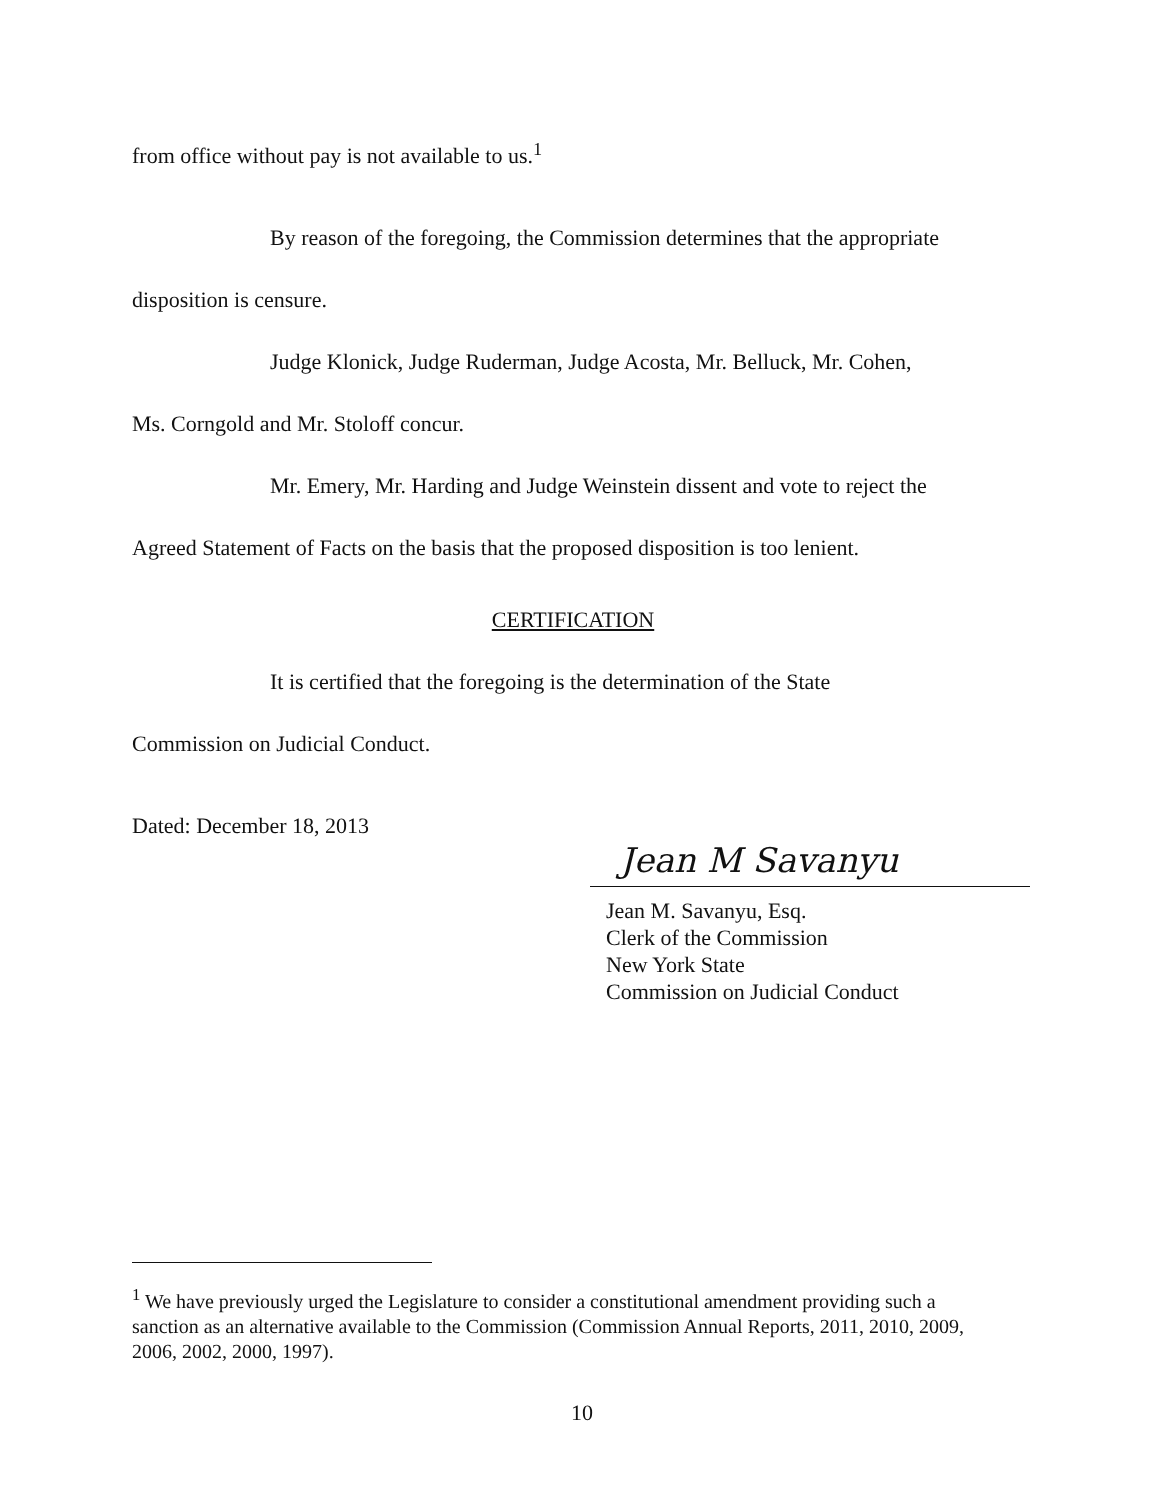from office without pay is not available to us.<sup>1</sup>
By reason of the foregoing, the Commission determines that the appropriate
disposition is censure.
Judge Klonick, Judge Ruderman, Judge Acosta, Mr. Belluck, Mr. Cohen,
Ms. Corngold and Mr. Stoloff concur.
Mr. Emery, Mr. Harding and Judge Weinstein dissent and vote to reject the
Agreed Statement of Facts on the basis that the proposed disposition is too lenient.
CERTIFICATION
It is certified that the foregoing is the determination of the State
Commission on Judicial Conduct.
Dated: December 18, 2013
Jean M Savanyu
Jean M. Savanyu, Esq.
Clerk of the Commission
New York State
Commission on Judicial Conduct
<sup>1</sup> We have previously urged the Legislature to consider a constitutional amendment providing such a sanction as an alternative available to the Commission (Commission Annual Reports, 2011, 2010, 2009, 2006, 2002, 2000, 1997).
10